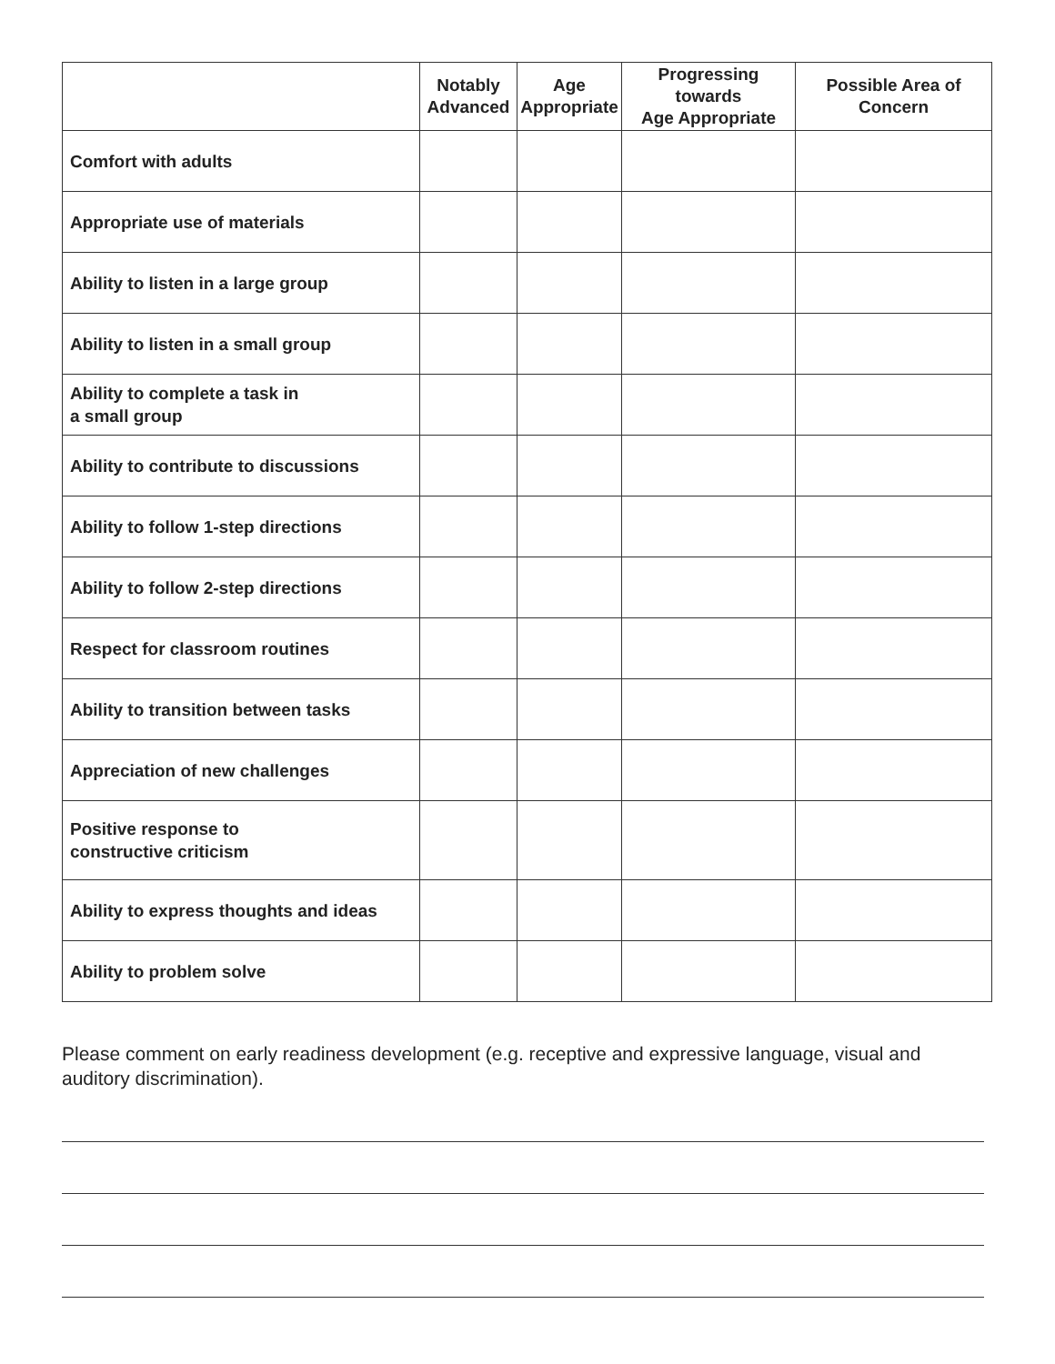| | Notably Advanced | Age Appropriate | Progressing towards Age Appropriate | Possible Area of Concern |
| --- | --- | --- | --- | --- |
| Comfort with adults | | | | |
| Appropriate use of materials | | | | |
| Ability to listen in a large group | | | | |
| Ability to listen in a small group | | | | |
| Ability to complete a task in a small group | | | | |
| Ability to contribute to discussions | | | | |
| Ability to follow 1-step directions | | | | |
| Ability to follow 2-step directions | | | | |
| Respect for classroom routines | | | | |
| Ability to transition between tasks | | | | |
| Appreciation of new challenges | | | | |
| Positive response to constructive criticism | | | | |
| Ability to express thoughts and ideas | | | | |
| Ability to problem solve | | | | |
Please comment on early readiness development (e.g. receptive and expressive language, visual and auditory discrimination).